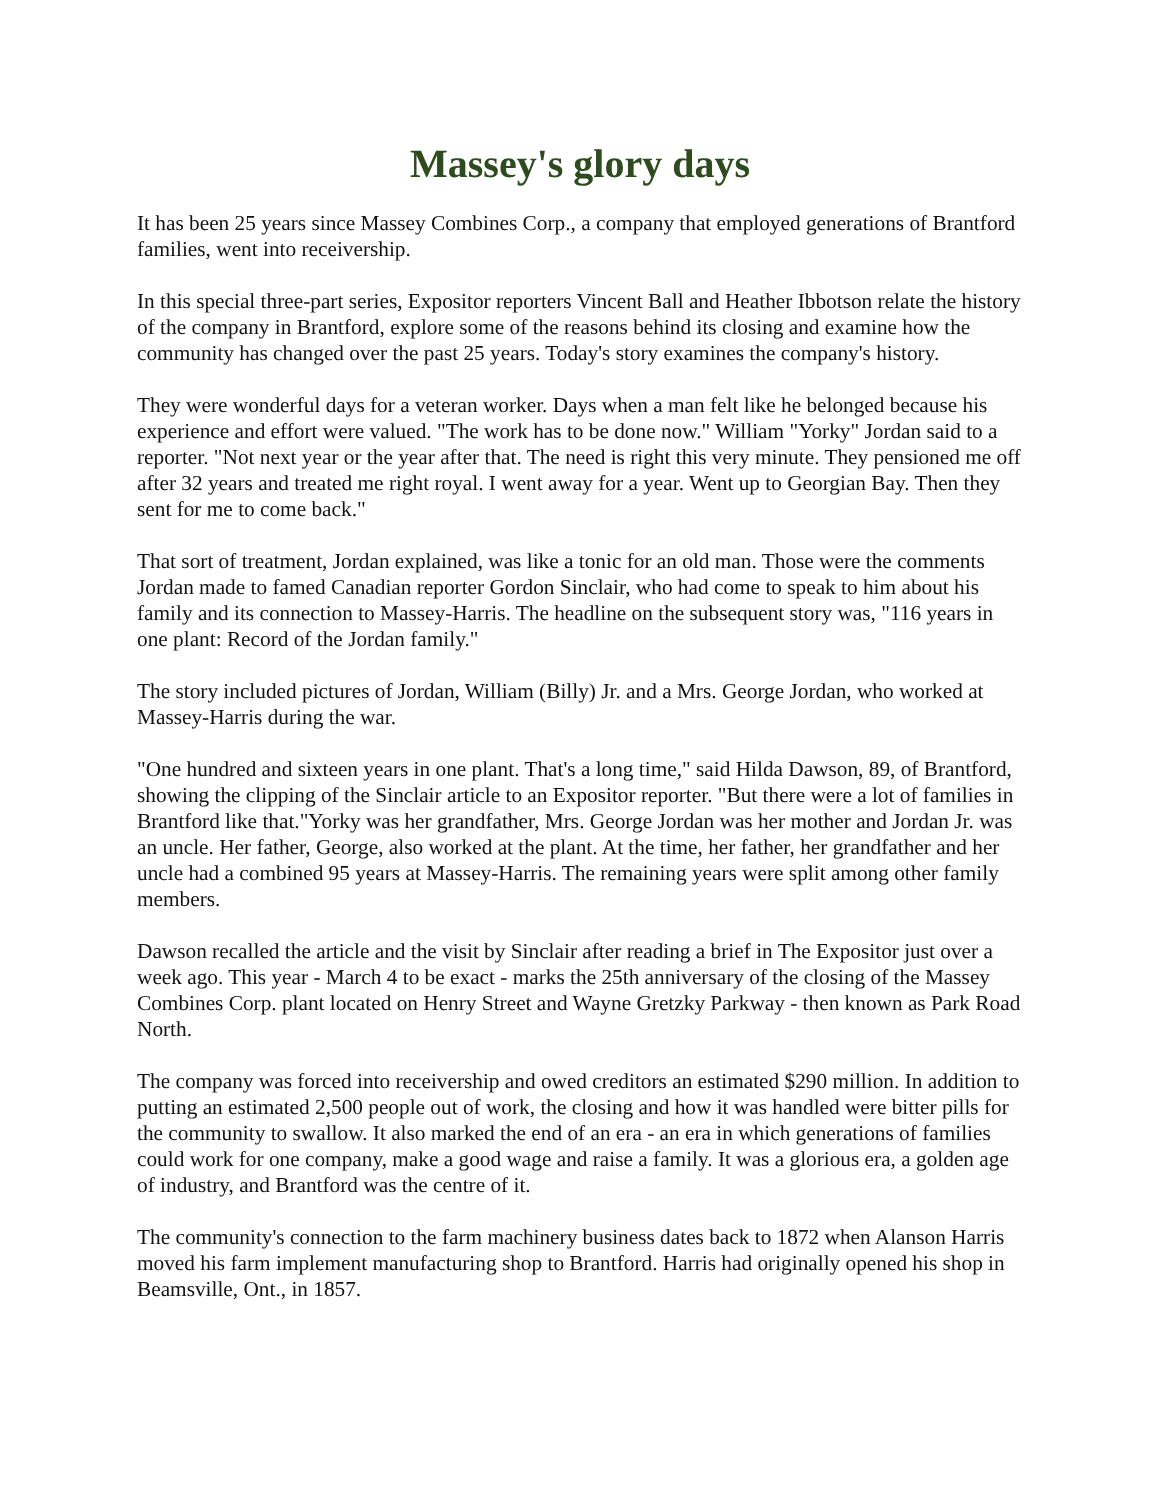Massey's glory days
It has been 25 years since Massey Combines Corp., a company that employed generations of Brantford families, went into receivership.
In this special three-part series, Expositor reporters Vincent Ball and Heather Ibbotson relate the history of the company in Brantford, explore some of the reasons behind its closing and examine how the community has changed over the past 25 years. Today's story examines the company's history.
They were wonderful days for a veteran worker. Days when a man felt like he belonged because his experience and effort were valued. "The work has to be done now." William "Yorky" Jordan said to a reporter. "Not next year or the year after that. The need is right this very minute. They pensioned me off after 32 years and treated me right royal. I went away for a year. Went up to Georgian Bay. Then they sent for me to come back."
That sort of treatment, Jordan explained, was like a tonic for an old man. Those were the comments Jordan made to famed Canadian reporter Gordon Sinclair, who had come to speak to him about his family and its connection to Massey-Harris. The headline on the subsequent story was, "116 years in one plant: Record of the Jordan family."
The story included pictures of Jordan, William (Billy) Jr. and a Mrs. George Jordan, who worked at Massey-Harris during the war.
"One hundred and sixteen years in one plant. That's a long time," said Hilda Dawson, 89, of Brantford, showing the clipping of the Sinclair article to an Expositor reporter. "But there were a lot of families in Brantford like that."Yorky was her grandfather, Mrs. George Jordan was her mother and Jordan Jr. was an uncle. Her father, George, also worked at the plant. At the time, her father, her grandfather and her uncle had a combined 95 years at Massey-Harris. The remaining years were split among other family members.
Dawson recalled the article and the visit by Sinclair after reading a brief in The Expositor just over a week ago. This year - March 4 to be exact - marks the 25th anniversary of the closing of the Massey Combines Corp. plant located on Henry Street and Wayne Gretzky Parkway - then known as Park Road North.
The company was forced into receivership and owed creditors an estimated $290 million. In addition to putting an estimated 2,500 people out of work, the closing and how it was handled were bitter pills for the community to swallow. It also marked the end of an era - an era in which generations of families could work for one company, make a good wage and raise a family. It was a glorious era, a golden age of industry, and Brantford was the centre of it.
The community's connection to the farm machinery business dates back to 1872 when Alanson Harris moved his farm implement manufacturing shop to Brantford. Harris had originally opened his shop in Beamsville, Ont., in 1857.